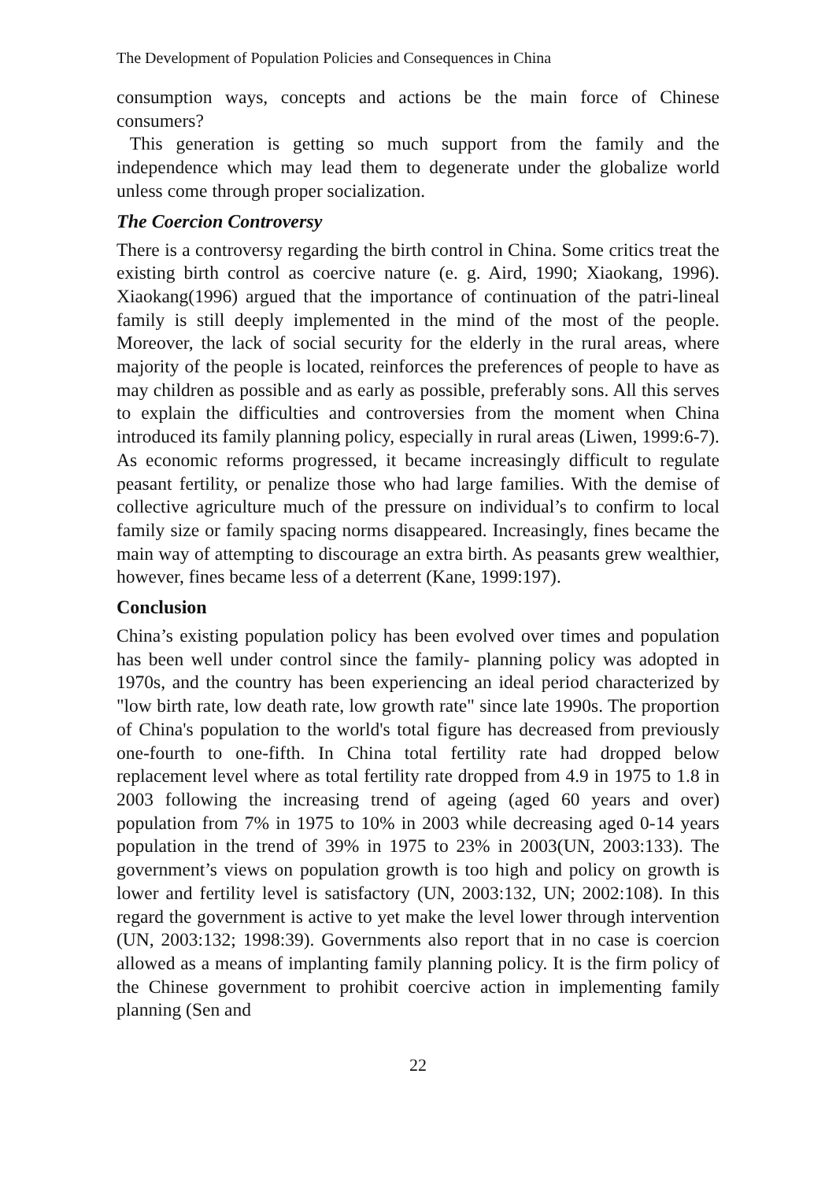The Development of Population Policies and Consequences in China
consumption ways, concepts and actions be the main force of Chinese consumers?
This generation is getting so much support from the family and the independence which may lead them to degenerate under the globalize world unless come through proper socialization.
The Coercion Controversy
There is a controversy regarding the birth control in China. Some critics treat the existing birth control as coercive nature (e. g. Aird, 1990; Xiaokang, 1996). Xiaokang(1996) argued that the importance of continuation of the patri-lineal family is still deeply implemented in the mind of the most of the people. Moreover, the lack of social security for the elderly in the rural areas, where majority of the people is located, reinforces the preferences of people to have as may children as possible and as early as possible, preferably sons. All this serves to explain the difficulties and controversies from the moment when China introduced its family planning policy, especially in rural areas (Liwen, 1999:6-7). As economic reforms progressed, it became increasingly difficult to regulate peasant fertility, or penalize those who had large families. With the demise of collective agriculture much of the pressure on individual’s to confirm to local family size or family spacing norms disappeared. Increasingly, fines became the main way of attempting to discourage an extra birth. As peasants grew wealthier, however, fines became less of a deterrent (Kane, 1999:197).
Conclusion
China’s existing population policy has been evolved over times and population has been well under control since the family- planning policy was adopted in 1970s, and the country has been experiencing an ideal period characterized by "low birth rate, low death rate, low growth rate" since late 1990s. The proportion of China's population to the world's total figure has decreased from previously one-fourth to one-fifth. In China total fertility rate had dropped below replacement level where as total fertility rate dropped from 4.9 in 1975 to 1.8 in 2003 following the increasing trend of ageing (aged 60 years and over) population from 7% in 1975 to 10% in 2003 while decreasing aged 0-14 years population in the trend of 39% in 1975 to 23% in 2003(UN, 2003:133). The government’s views on population growth is too high and policy on growth is lower and fertility level is satisfactory (UN, 2003:132, UN; 2002:108). In this regard the government is active to yet make the level lower through intervention (UN, 2003:132; 1998:39). Governments also report that in no case is coercion allowed as a means of implanting family planning policy. It is the firm policy of the Chinese government to prohibit coercive action in implementing family planning (Sen and
22